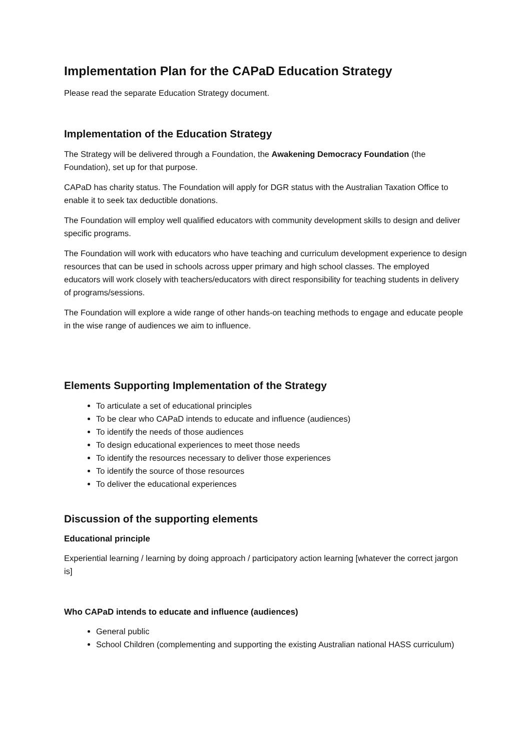Implementation Plan for the CAPaD Education Strategy
Please read the separate Education Strategy document.
Implementation of the Education Strategy
The Strategy will be delivered through a Foundation, the Awakening Democracy Foundation (the Foundation), set up for that purpose.
CAPaD has charity status. The Foundation will apply for DGR status with the Australian Taxation Office to enable it to seek tax deductible donations.
The Foundation will employ well qualified educators with community development skills to design and deliver specific programs.
The Foundation will work with educators who have teaching and curriculum development experience to design resources that can be used in schools across upper primary and high school classes. The employed educators will work closely with teachers/educators with direct responsibility for teaching students in delivery of programs/sessions.
The Foundation will explore a wide range of other hands-on teaching methods to engage and educate people in the wise range of audiences we aim to influence.
Elements Supporting Implementation of the Strategy
To articulate a set of educational principles
To be clear who CAPaD intends to educate and influence (audiences)
To identify the needs of those audiences
To design educational experiences to meet those needs
To identify the resources necessary to deliver those experiences
To identify the source of those resources
To deliver the educational experiences
Discussion of the supporting elements
Educational principle
Experiential learning / learning by doing approach / participatory action learning [whatever the correct jargon is]
Who CAPaD intends to educate and influence (audiences)
General public
School Children (complementing and supporting the existing Australian national HASS curriculum)